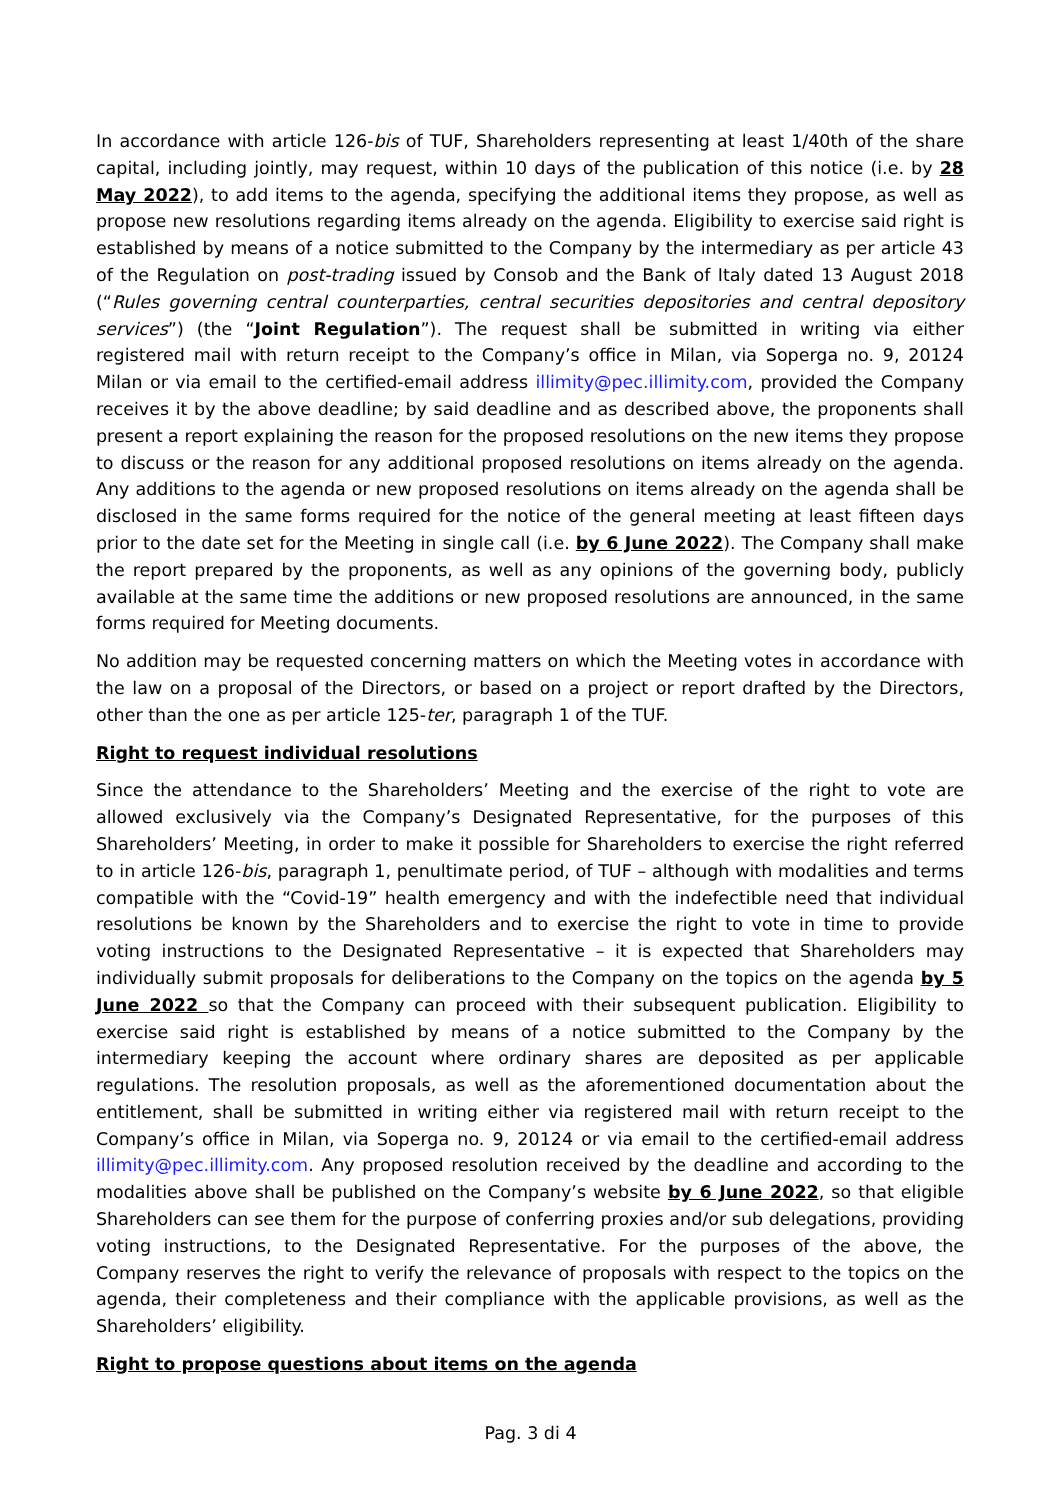In accordance with article 126-bis of TUF, Shareholders representing at least 1/40th of the share capital, including jointly, may request, within 10 days of the publication of this notice (i.e. by 28 May 2022), to add items to the agenda, specifying the additional items they propose, as well as propose new resolutions regarding items already on the agenda. Eligibility to exercise said right is established by means of a notice submitted to the Company by the intermediary as per article 43 of the Regulation on post-trading issued by Consob and the Bank of Italy dated 13 August 2018 (“Rules governing central counterparties, central securities depositories and central depository services”) (the “Joint Regulation”). The request shall be submitted in writing via either registered mail with return receipt to the Company’s office in Milan, via Soperga no. 9, 20124 Milan or via email to the certified-email address illimity@pec.illimity.com, provided the Company receives it by the above deadline; by said deadline and as described above, the proponents shall present a report explaining the reason for the proposed resolutions on the new items they propose to discuss or the reason for any additional proposed resolutions on items already on the agenda. Any additions to the agenda or new proposed resolutions on items already on the agenda shall be disclosed in the same forms required for the notice of the general meeting at least fifteen days prior to the date set for the Meeting in single call (i.e. by 6 June 2022). The Company shall make the report prepared by the proponents, as well as any opinions of the governing body, publicly available at the same time the additions or new proposed resolutions are announced, in the same forms required for Meeting documents.
No addition may be requested concerning matters on which the Meeting votes in accordance with the law on a proposal of the Directors, or based on a project or report drafted by the Directors, other than the one as per article 125-ter, paragraph 1 of the TUF.
Right to request individual resolutions
Since the attendance to the Shareholders’ Meeting and the exercise of the right to vote are allowed exclusively via the Company’s Designated Representative, for the purposes of this Shareholders’ Meeting, in order to make it possible for Shareholders to exercise the right referred to in article 126-bis, paragraph 1, penultimate period, of TUF – although with modalities and terms compatible with the “Covid-19” health emergency and with the indefectible need that individual resolutions be known by the Shareholders and to exercise the right to vote in time to provide voting instructions to the Designated Representative – it is expected that Shareholders may individually submit proposals for deliberations to the Company on the topics on the agenda by 5 June 2022 so that the Company can proceed with their subsequent publication. Eligibility to exercise said right is established by means of a notice submitted to the Company by the intermediary keeping the account where ordinary shares are deposited as per applicable regulations. The resolution proposals, as well as the aforementioned documentation about the entitlement, shall be submitted in writing either via registered mail with return receipt to the Company’s office in Milan, via Soperga no. 9, 20124 or via email to the certified-email address illimity@pec.illimity.com. Any proposed resolution received by the deadline and according to the modalities above shall be published on the Company’s website by 6 June 2022, so that eligible Shareholders can see them for the purpose of conferring proxies and/or sub delegations, providing voting instructions, to the Designated Representative. For the purposes of the above, the Company reserves the right to verify the relevance of proposals with respect to the topics on the agenda, their completeness and their compliance with the applicable provisions, as well as the Shareholders’ eligibility.
Right to propose questions about items on the agenda
Pag. 3 di 4